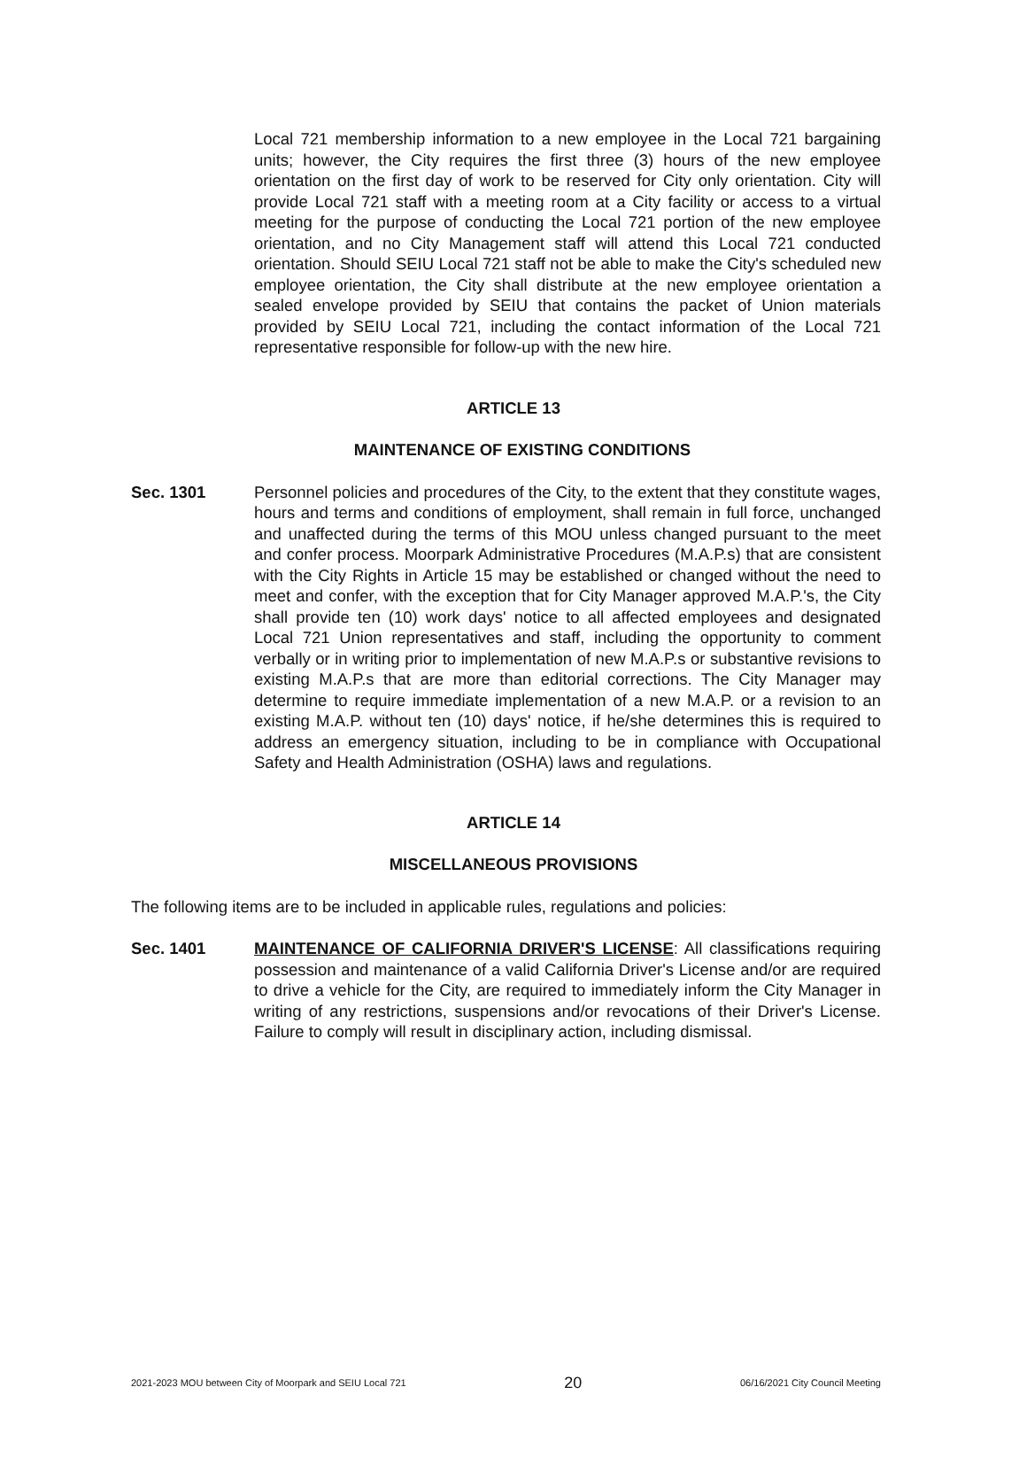Local 721 membership information to a new employee in the Local 721 bargaining units; however, the City requires the first three (3) hours of the new employee orientation on the first day of work to be reserved for City only orientation. City will provide Local 721 staff with a meeting room at a City facility or access to a virtual meeting for the purpose of conducting the Local 721 portion of the new employee orientation, and no City Management staff will attend this Local 721 conducted orientation. Should SEIU Local 721 staff not be able to make the City's scheduled new employee orientation, the City shall distribute at the new employee orientation a sealed envelope provided by SEIU that contains the packet of Union materials provided by SEIU Local 721, including the contact information of the Local 721 representative responsible for follow-up with the new hire.
ARTICLE 13
MAINTENANCE OF EXISTING CONDITIONS
Sec. 1301 Personnel policies and procedures of the City, to the extent that they constitute wages, hours and terms and conditions of employment, shall remain in full force, unchanged and unaffected during the terms of this MOU unless changed pursuant to the meet and confer process. Moorpark Administrative Procedures (M.A.P.s) that are consistent with the City Rights in Article 15 may be established or changed without the need to meet and confer, with the exception that for City Manager approved M.A.P.'s, the City shall provide ten (10) work days' notice to all affected employees and designated Local 721 Union representatives and staff, including the opportunity to comment verbally or in writing prior to implementation of new M.A.P.s or substantive revisions to existing M.A.P.s that are more than editorial corrections. The City Manager may determine to require immediate implementation of a new M.A.P. or a revision to an existing M.A.P. without ten (10) days' notice, if he/she determines this is required to address an emergency situation, including to be in compliance with Occupational Safety and Health Administration (OSHA) laws and regulations.
ARTICLE 14
MISCELLANEOUS PROVISIONS
The following items are to be included in applicable rules, regulations and policies:
Sec. 1401 MAINTENANCE OF CALIFORNIA DRIVER'S LICENSE: All classifications requiring possession and maintenance of a valid California Driver's License and/or are required to drive a vehicle for the City, are required to immediately inform the City Manager in writing of any restrictions, suspensions and/or revocations of their Driver's License. Failure to comply will result in disciplinary action, including dismissal.
2021-2023 MOU between City of Moorpark and SEIU Local 721 20 06/16/2021 City Council Meeting